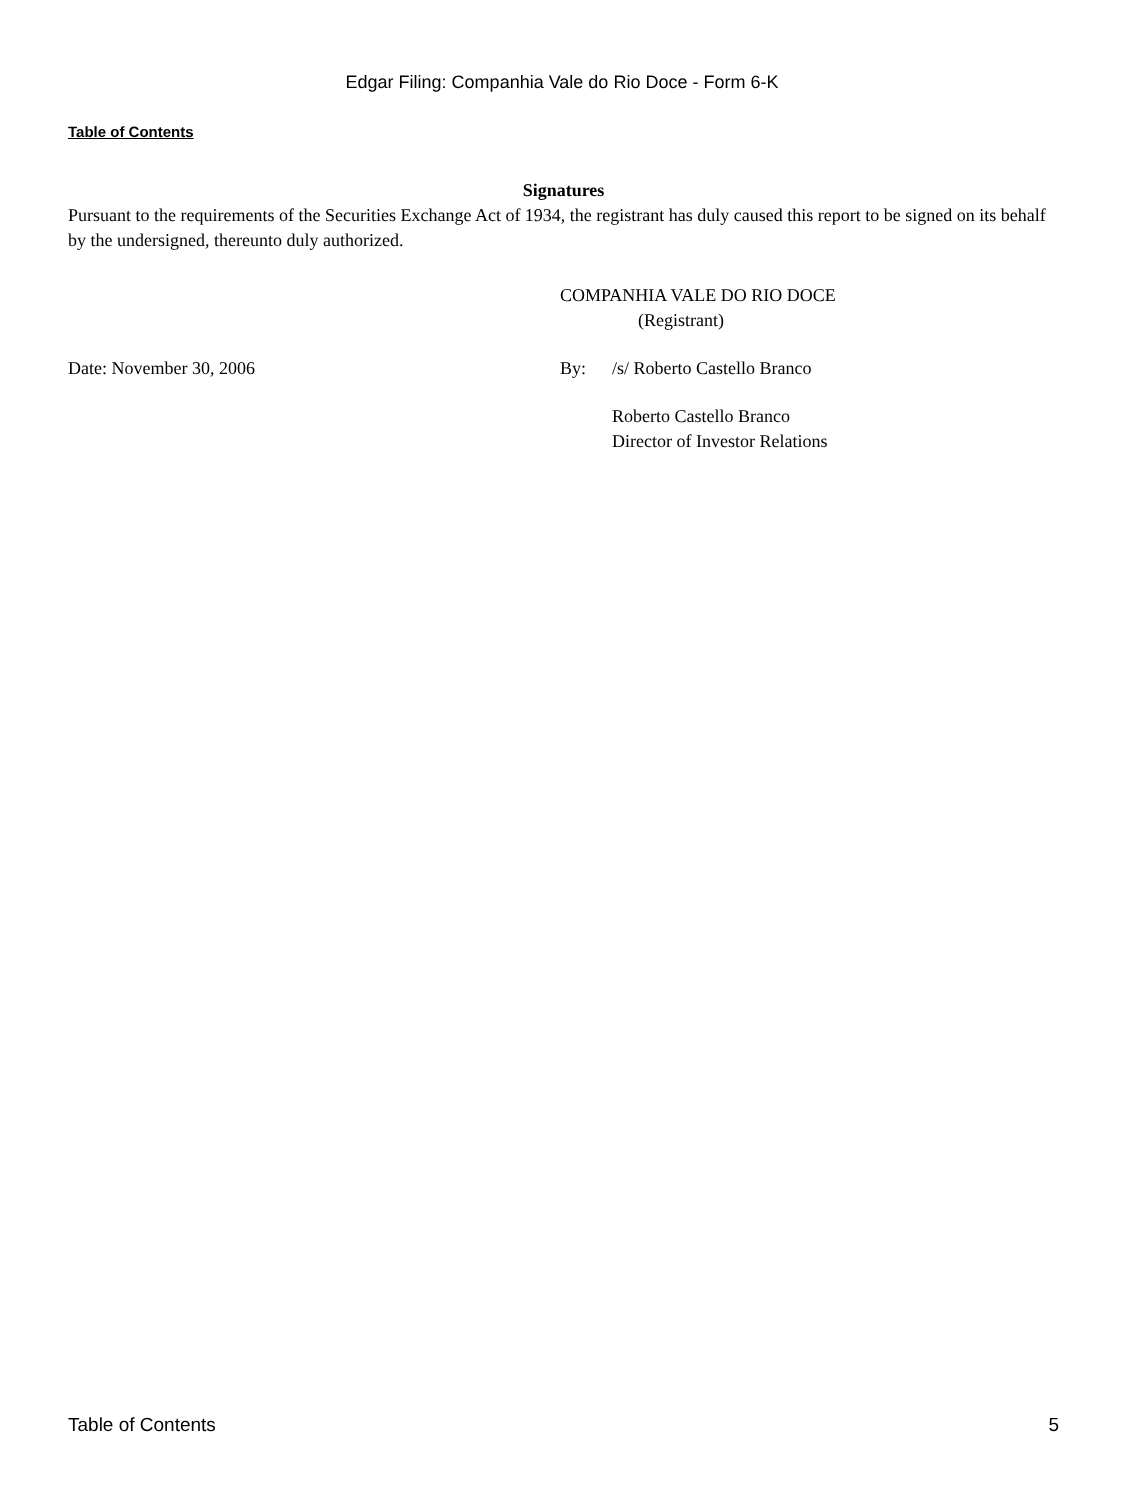Edgar Filing: Companhia Vale do Rio Doce - Form 6-K
Table of Contents
Signatures
Pursuant to the requirements of the Securities Exchange Act of 1934, the registrant has duly caused this report to be signed on its behalf by the undersigned, thereunto duly authorized.
COMPANHIA VALE DO RIO DOCE
(Registrant)
| Date: November 30, 2006 | By: | /s/ Roberto Castello Branco |
| | | Roberto Castello Branco Director of Investor Relations |
Table of Contents 5